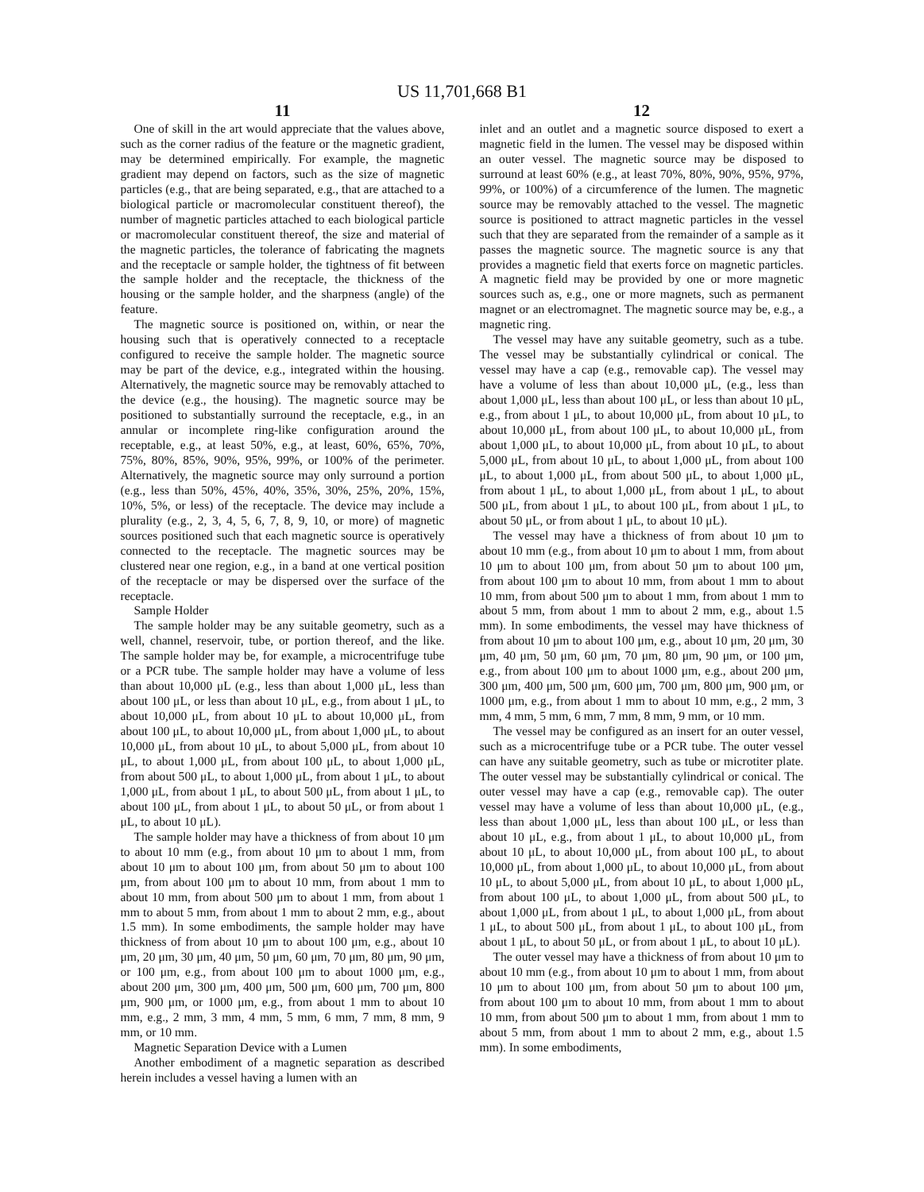US 11,701,668 B1
11
One of skill in the art would appreciate that the values above, such as the corner radius of the feature or the magnetic gradient, may be determined empirically. For example, the magnetic gradient may depend on factors, such as the size of magnetic particles (e.g., that are being separated, e.g., that are attached to a biological particle or macromolecular constituent thereof), the number of magnetic particles attached to each biological particle or macromolecular constituent thereof, the size and material of the magnetic particles, the tolerance of fabricating the magnets and the receptacle or sample holder, the tightness of fit between the sample holder and the receptacle, the thickness of the housing or the sample holder, and the sharpness (angle) of the feature.
The magnetic source is positioned on, within, or near the housing such that is operatively connected to a receptacle configured to receive the sample holder. The magnetic source may be part of the device, e.g., integrated within the housing. Alternatively, the magnetic source may be removably attached to the device (e.g., the housing). The magnetic source may be positioned to substantially surround the receptacle, e.g., in an annular or incomplete ring-like configuration around the receptable, e.g., at least 50%, e.g., at least, 60%, 65%, 70%, 75%, 80%, 85%, 90%, 95%, 99%, or 100% of the perimeter. Alternatively, the magnetic source may only surround a portion (e.g., less than 50%, 45%, 40%, 35%, 30%, 25%, 20%, 15%, 10%, 5%, or less) of the receptacle. The device may include a plurality (e.g., 2, 3, 4, 5, 6, 7, 8, 9, 10, or more) of magnetic sources positioned such that each magnetic source is operatively connected to the receptacle. The magnetic sources may be clustered near one region, e.g., in a band at one vertical position of the receptacle or may be dispersed over the surface of the receptacle.
Sample Holder
The sample holder may be any suitable geometry, such as a well, channel, reservoir, tube, or portion thereof, and the like. The sample holder may be, for example, a microcentrifuge tube or a PCR tube. The sample holder may have a volume of less than about 10,000 μL (e.g., less than about 1,000 μL, less than about 100 μL, or less than about 10 μL, e.g., from about 1 μL, to about 10,000 μL, from about 10 μL to about 10,000 μL, from about 100 μL, to about 10,000 μL, from about 1,000 μL, to about 10,000 μL, from about 10 μL, to about 5,000 μL, from about 10 μL, to about 1,000 μL, from about 100 μL, to about 1,000 μL, from about 500 μL, to about 1,000 μL, from about 1 μL, to about 1,000 μL, from about 1 μL, to about 500 μL, from about 1 μL, to about 100 μL, from about 1 μL, to about 50 μL, or from about 1 μL, to about 10 μL).
The sample holder may have a thickness of from about 10 μm to about 10 mm (e.g., from about 10 μm to about 1 mm, from about 10 μm to about 100 μm, from about 50 μm to about 100 μm, from about 100 μm to about 10 mm, from about 1 mm to about 10 mm, from about 500 μm to about 1 mm, from about 1 mm to about 5 mm, from about 1 mm to about 2 mm, e.g., about 1.5 mm). In some embodiments, the sample holder may have thickness of from about 10 μm to about 100 μm, e.g., about 10 μm, 20 μm, 30 μm, 40 μm, 50 μm, 60 μm, 70 μm, 80 μm, 90 μm, or 100 μm, e.g., from about 100 μm to about 1000 μm, e.g., about 200 μm, 300 μm, 400 μm, 500 μm, 600 μm, 700 μm, 800 μm, 900 μm, or 1000 μm, e.g., from about 1 mm to about 10 mm, e.g., 2 mm, 3 mm, 4 mm, 5 mm, 6 mm, 7 mm, 8 mm, 9 mm, or 10 mm.
Magnetic Separation Device with a Lumen
Another embodiment of a magnetic separation as described herein includes a vessel having a lumen with an
12
inlet and an outlet and a magnetic source disposed to exert a magnetic field in the lumen. The vessel may be disposed within an outer vessel. The magnetic source may be disposed to surround at least 60% (e.g., at least 70%, 80%, 90%, 95%, 97%, 99%, or 100%) of a circumference of the lumen. The magnetic source may be removably attached to the vessel. The magnetic source is positioned to attract magnetic particles in the vessel such that they are separated from the remainder of a sample as it passes the magnetic source. The magnetic source is any that provides a magnetic field that exerts force on magnetic particles. A magnetic field may be provided by one or more magnetic sources such as, e.g., one or more magnets, such as permanent magnet or an electromagnet. The magnetic source may be, e.g., a magnetic ring.
The vessel may have any suitable geometry, such as a tube. The vessel may be substantially cylindrical or conical. The vessel may have a cap (e.g., removable cap). The vessel may have a volume of less than about 10,000 μL, (e.g., less than about 1,000 μL, less than about 100 μL, or less than about 10 μL, e.g., from about 1 μL, to about 10,000 μL, from about 10 μL, to about 10,000 μL, from about 100 μL, to about 10,000 μL, from about 1,000 μL, to about 10,000 μL, from about 10 μL, to about 5,000 μL, from about 10 μL, to about 1,000 μL, from about 100 μL, to about 1,000 μL, from about 500 μL, to about 1,000 μL, from about 1 μL, to about 1,000 μL, from about 1 μL, to about 500 μL, from about 1 μL, to about 100 μL, from about 1 μL, to about 50 μL, or from about 1 μL, to about 10 μL).
The vessel may have a thickness of from about 10 μm to about 10 mm (e.g., from about 10 μm to about 1 mm, from about 10 μm to about 100 μm, from about 50 μm to about 100 μm, from about 100 μm to about 10 mm, from about 1 mm to about 10 mm, from about 500 μm to about 1 mm, from about 1 mm to about 5 mm, from about 1 mm to about 2 mm, e.g., about 1.5 mm). In some embodiments, the vessel may have thickness of from about 10 μm to about 100 μm, e.g., about 10 μm, 20 μm, 30 μm, 40 μm, 50 μm, 60 μm, 70 μm, 80 μm, 90 μm, or 100 μm, e.g., from about 100 μm to about 1000 μm, e.g., about 200 μm, 300 μm, 400 μm, 500 μm, 600 μm, 700 μm, 800 μm, 900 μm, or 1000 μm, e.g., from about 1 mm to about 10 mm, e.g., 2 mm, 3 mm, 4 mm, 5 mm, 6 mm, 7 mm, 8 mm, 9 mm, or 10 mm.
The vessel may be configured as an insert for an outer vessel, such as a microcentrifuge tube or a PCR tube. The outer vessel can have any suitable geometry, such as tube or microtiter plate. The outer vessel may be substantially cylindrical or conical. The outer vessel may have a cap (e.g., removable cap). The outer vessel may have a volume of less than about 10,000 μL, (e.g., less than about 1,000 μL, less than about 100 μL, or less than about 10 μL, e.g., from about 1 μL, to about 10,000 μL, from about 10 μL, to about 10,000 μL, from about 100 μL, to about 10,000 μL, from about 1,000 μL, to about 10,000 μL, from about 10 μL, to about 5,000 μL, from about 10 μL, to about 1,000 μL, from about 100 μL, to about 1,000 μL, from about 500 μL, to about 1,000 μL, from about 1 μL, to about 1,000 μL, from about 1 μL, to about 500 μL, from about 1 μL, to about 100 μL, from about 1 μL, to about 50 μL, or from about 1 μL, to about 10 μL).
The outer vessel may have a thickness of from about 10 μm to about 10 mm (e.g., from about 10 μm to about 1 mm, from about 10 μm to about 100 μm, from about 50 μm to about 100 μm, from about 100 μm to about 10 mm, from about 1 mm to about 10 mm, from about 500 μm to about 1 mm, from about 1 mm to about 5 mm, from about 1 mm to about 2 mm, e.g., about 1.5 mm). In some embodiments,